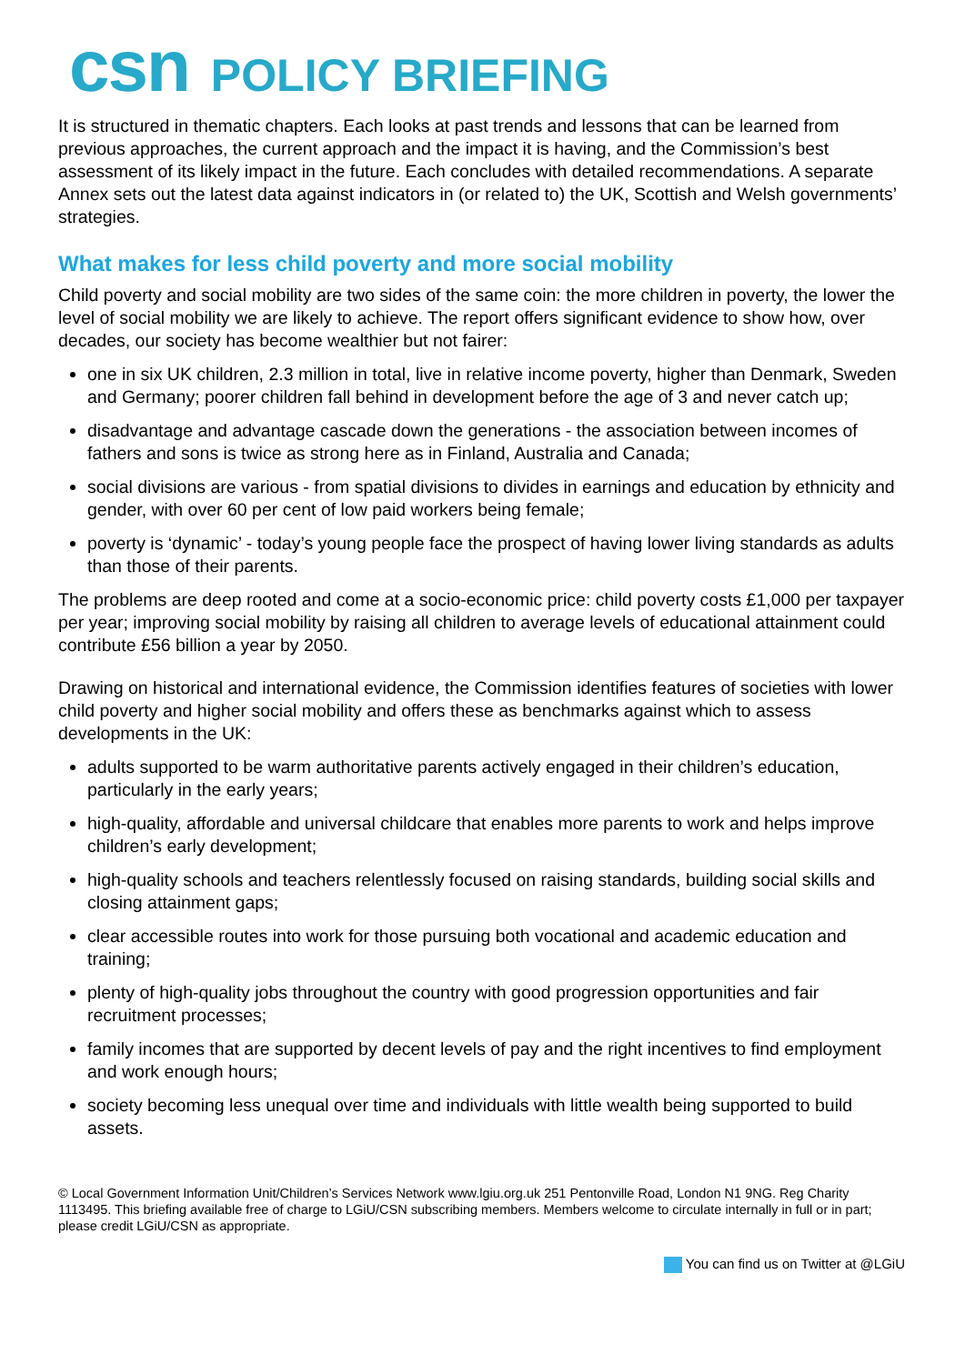csn POLICY BRIEFING
It is structured in thematic chapters. Each looks at past trends and lessons that can be learned from previous approaches, the current approach and the impact it is having, and the Commission’s best assessment of its likely impact in the future. Each concludes with detailed recommendations. A separate Annex sets out the latest data against indicators in (or related to) the UK, Scottish and Welsh governments’ strategies.
What makes for less child poverty and more social mobility
Child poverty and social mobility are two sides of the same coin: the more children in poverty, the lower the level of social mobility we are likely to achieve. The report offers significant evidence to show how, over decades, our society has become wealthier but not fairer:
one in six UK children, 2.3 million in total, live in relative income poverty, higher than Denmark, Sweden and Germany; poorer children fall behind in development before the age of 3 and never catch up;
disadvantage and advantage cascade down the generations - the association between incomes of fathers and sons is twice as strong here as in Finland, Australia and Canada;
social divisions are various - from spatial divisions to divides in earnings and education by ethnicity and gender, with over 60 per cent of low paid workers being female;
poverty is ‘dynamic’ - today’s young people face the prospect of having lower living standards as adults than those of their parents.
The problems are deep rooted and come at a socio-economic price: child poverty costs £1,000 per taxpayer per year; improving social mobility by raising all children to average levels of educational attainment could contribute £56 billion a year by 2050.
Drawing on historical and international evidence, the Commission identifies features of societies with lower child poverty and higher social mobility and offers these as benchmarks against which to assess developments in the UK:
adults supported to be warm authoritative parents actively engaged in their children’s education, particularly in the early years;
high-quality, affordable and universal childcare that enables more parents to work and helps improve children’s early development;
high-quality schools and teachers relentlessly focused on raising standards, building social skills and closing attainment gaps;
clear accessible routes into work for those pursuing both vocational and academic education and training;
plenty of high-quality jobs throughout the country with good progression opportunities and fair recruitment processes;
family incomes that are supported by decent levels of pay and the right incentives to find employment and work enough hours;
society becoming less unequal over time and individuals with little wealth being supported to build assets.
© Local Government Information Unit/Children’s Services Network www.lgiu.org.uk 251 Pentonville Road, London N1 9NG. Reg Charity 1113495. This briefing available free of charge to LGiU/CSN subscribing members. Members welcome to circulate internally in full or in part; please credit LGiU/CSN as appropriate.
You can find us on Twitter at @LGiU